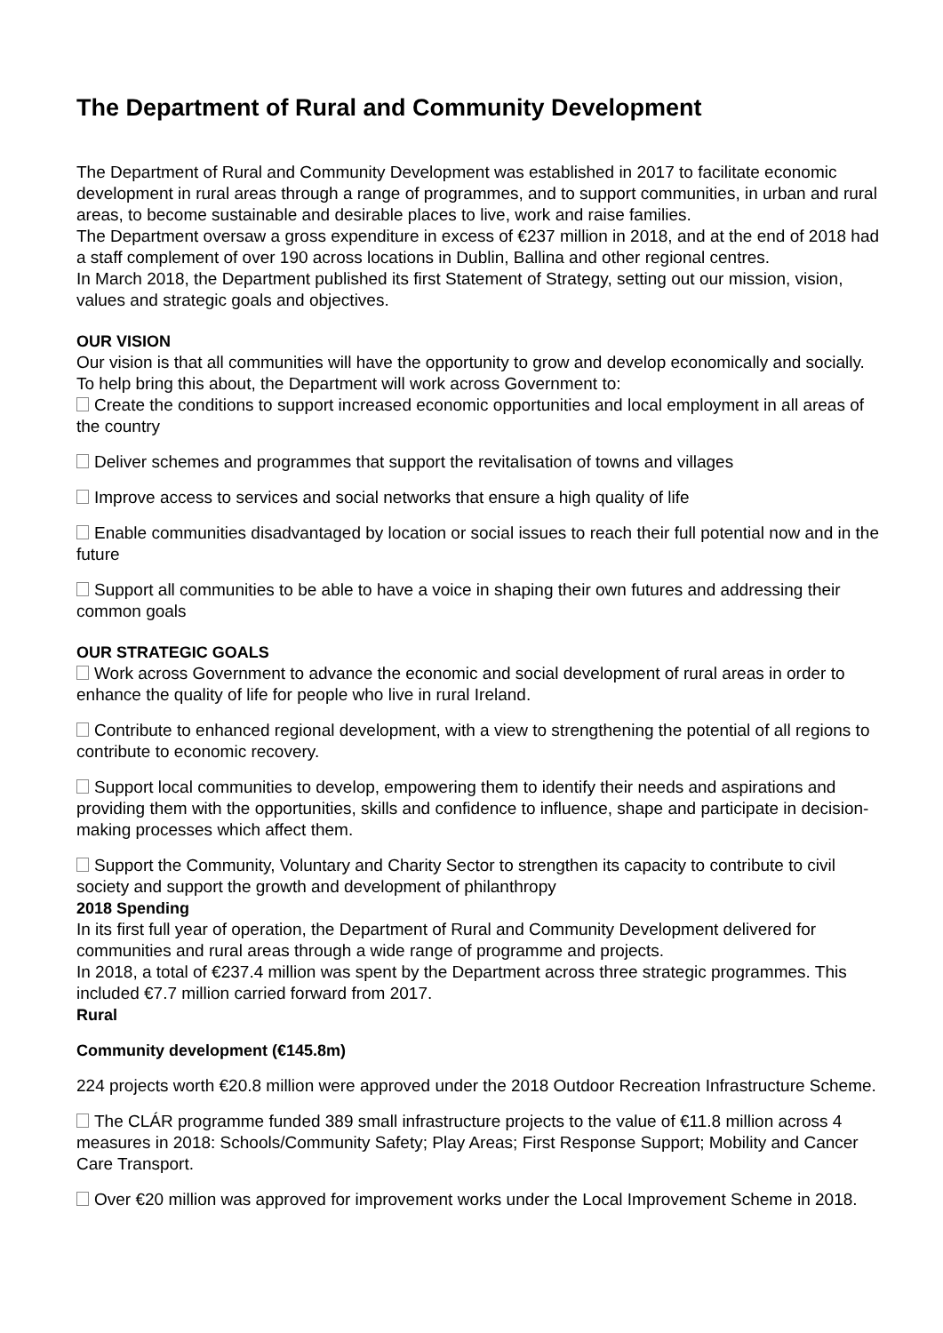The Department of Rural and Community Development
The Department of Rural and Community Development was established in 2017 to facilitate economic development in rural areas through a range of programmes, and to support communities, in urban and rural areas, to become sustainable and desirable places to live, work and raise families.
The Department oversaw a gross expenditure in excess of €237 million in 2018, and at the end of 2018 had a staff complement of over 190 across locations in Dublin, Ballina and other regional centres.
In March 2018, the Department published its first Statement of Strategy, setting out our mission, vision, values and strategic goals and objectives.
OUR VISION
Our vision is that all communities will have the opportunity to grow and develop economically and socially. To help bring this about, the Department will work across Government to:
Create the conditions to support increased economic opportunities and local employment in all areas of the country
Deliver schemes and programmes that support the revitalisation of towns and villages
Improve access to services and social networks that ensure a high quality of life
Enable communities disadvantaged by location or social issues to reach their full potential now and in the future
Support all communities to be able to have a voice in shaping their own futures and addressing their common goals
OUR STRATEGIC GOALS
Work across Government to advance the economic and social development of rural areas in order to enhance the quality of life for people who live in rural Ireland.
Contribute to enhanced regional development, with a view to strengthening the potential of all regions to contribute to economic recovery.
Support local communities to develop, empowering them to identify their needs and aspirations and providing them with the opportunities, skills and confidence to influence, shape and participate in decision-making processes which affect them.
Support the Community, Voluntary and Charity Sector to strengthen its capacity to contribute to civil society and support the growth and development of philanthropy
2018 Spending
In its first full year of operation, the Department of Rural and Community Development delivered for communities and rural areas through a wide range of programme and projects.
In 2018, a total of €237.4 million was spent by the Department across three strategic programmes. This included €7.7 million carried forward from 2017.
Rural
Community development (€145.8m)
224 projects worth €20.8 million were approved under the 2018 Outdoor Recreation Infrastructure Scheme.
The CLÁR programme funded 389 small infrastructure projects to the value of €11.8 million across 4 measures in 2018: Schools/Community Safety; Play Areas; First Response Support; Mobility and Cancer Care Transport.
Over €20 million was approved for improvement works under the Local Improvement Scheme in 2018.